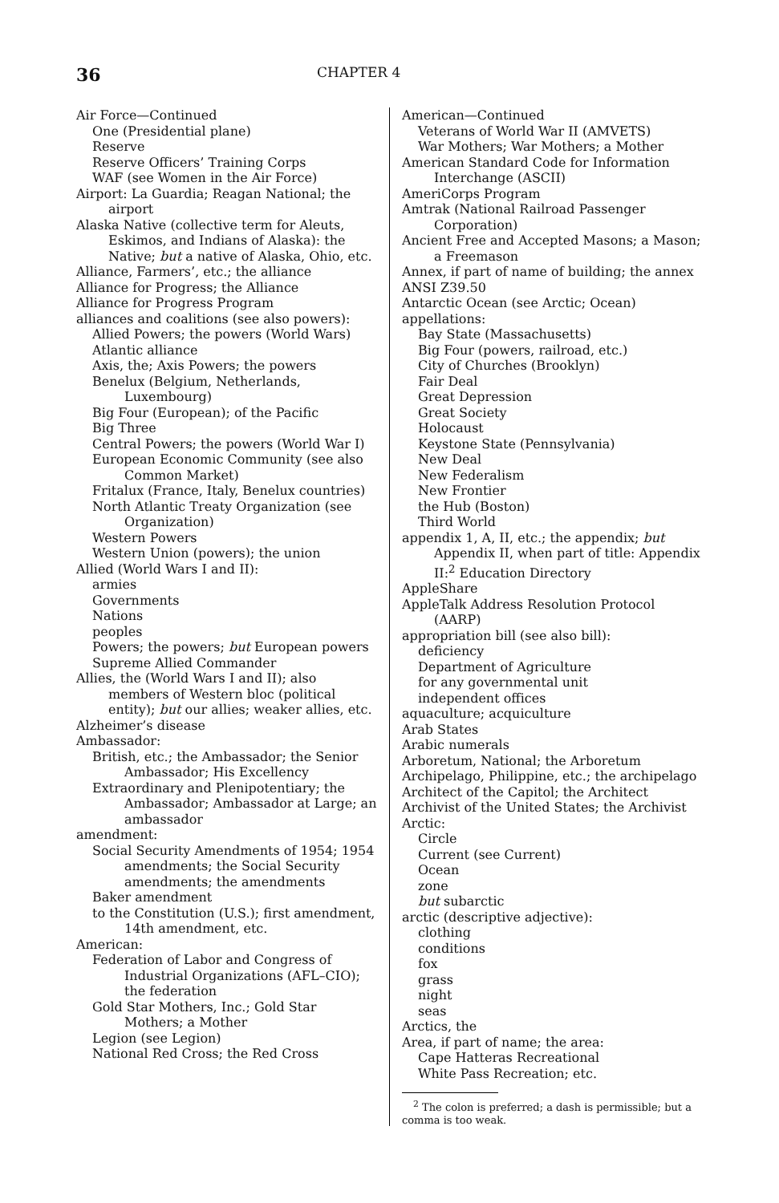36 CHAPTER 4
Air Force—Continued
One (Presidential plane)
Reserve
Reserve Officers’ Training Corps
WAF (see Women in the Air Force)
Airport: La Guardia; Reagan National; the airport
Alaska Native (collective term for Aleuts, Eskimos, and Indians of Alaska): the Native; but a native of Alaska, Ohio, etc.
Alliance, Farmers’, etc.; the alliance
Alliance for Progress; the Alliance
Alliance for Progress Program
alliances and coalitions (see also powers):
Allied Powers; the powers (World Wars)
Atlantic alliance
Axis, the; Axis Powers; the powers
Benelux (Belgium, Netherlands, Luxembourg)
Big Four (European); of the Pacific
Big Three
Central Powers; the powers (World War I)
European Economic Community (see also Common Market)
Fritalux (France, Italy, Benelux countries)
North Atlantic Treaty Organization (see Organization)
Western Powers
Western Union (powers); the union
Allied (World Wars I and II):
armies
Governments
Nations
peoples
Powers; the powers; but European powers
Supreme Allied Commander
Allies, the (World Wars I and II); also members of Western bloc (political entity); but our allies; weaker allies, etc.
Alzheimer’s disease
Ambassador:
British, etc.; the Ambassador; the Senior Ambassador; His Excellency
Extraordinary and Plenipotentiary; the Ambassador; Ambassador at Large; an ambassador
amendment:
Social Security Amendments of 1954; 1954 amendments; the Social Security amendments; the amendments
Baker amendment
to the Constitution (U.S.); first amendment, 14th amendment, etc.
American:
Federation of Labor and Congress of Industrial Organizations (AFL–CIO); the federation
Gold Star Mothers, Inc.; Gold Star Mothers; a Mother
Legion (see Legion)
National Red Cross; the Red Cross
American—Continued
Veterans of World War II (AMVETS)
War Mothers; War Mothers; a Mother
American Standard Code for Information Interchange (ASCII)
AmeriCorps Program
Amtrak (National Railroad Passenger Corporation)
Ancient Free and Accepted Masons; a Mason; a Freemason
Annex, if part of name of building; the annex
ANSI Z39.50
Antarctic Ocean (see Arctic; Ocean)
appellations:
Bay State (Massachusetts)
Big Four (powers, railroad, etc.)
City of Churches (Brooklyn)
Fair Deal
Great Depression
Great Society
Holocaust
Keystone State (Pennsylvania)
New Deal
New Federalism
New Frontier
the Hub (Boston)
Third World
appendix 1, A, II, etc.; the appendix; but Appendix II, when part of title: Appendix II:<sup>2</sup> Education Directory
AppleShare
AppleTalk Address Resolution Protocol (AARP)
appropriation bill (see also bill):
deficiency
Department of Agriculture
for any governmental unit
independent offices
aquaculture; acquiculture
Arab States
Arabic numerals
Arboretum, National; the Arboretum
Archipelago, Philippine, etc.; the archipelago
Architect of the Capitol; the Architect
Archivist of the United States; the Archivist
Arctic:
Circle
Current (see Current)
Ocean
zone
but subarctic
arctic (descriptive adjective):
clothing
conditions
fox
grass
night
seas
Arctics, the
Area, if part of name; the area:
Cape Hatteras Recreational
White Pass Recreation; etc.
<sup>2</sup> The colon is preferred; a dash is permissible; but a comma is too weak.